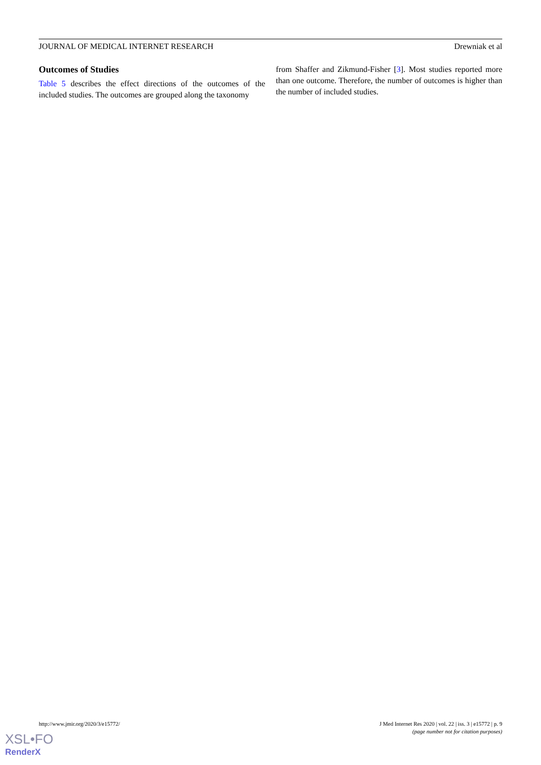JOURNAL OF MEDICAL INTERNET RESEARCH Drewniak et al
Outcomes of Studies
Table 5 describes the effect directions of the outcomes of the included studies. The outcomes are grouped along the taxonomy
from Shaffer and Zikmund-Fisher [3]. Most studies reported more than one outcome. Therefore, the number of outcomes is higher than the number of included studies.
http://www.jmir.org/2020/3/e15772/ J Med Internet Res 2020 | vol. 22 | iss. 3 | e15772 | p. 9
(page number not for citation purposes)
XSL•FO
RenderX